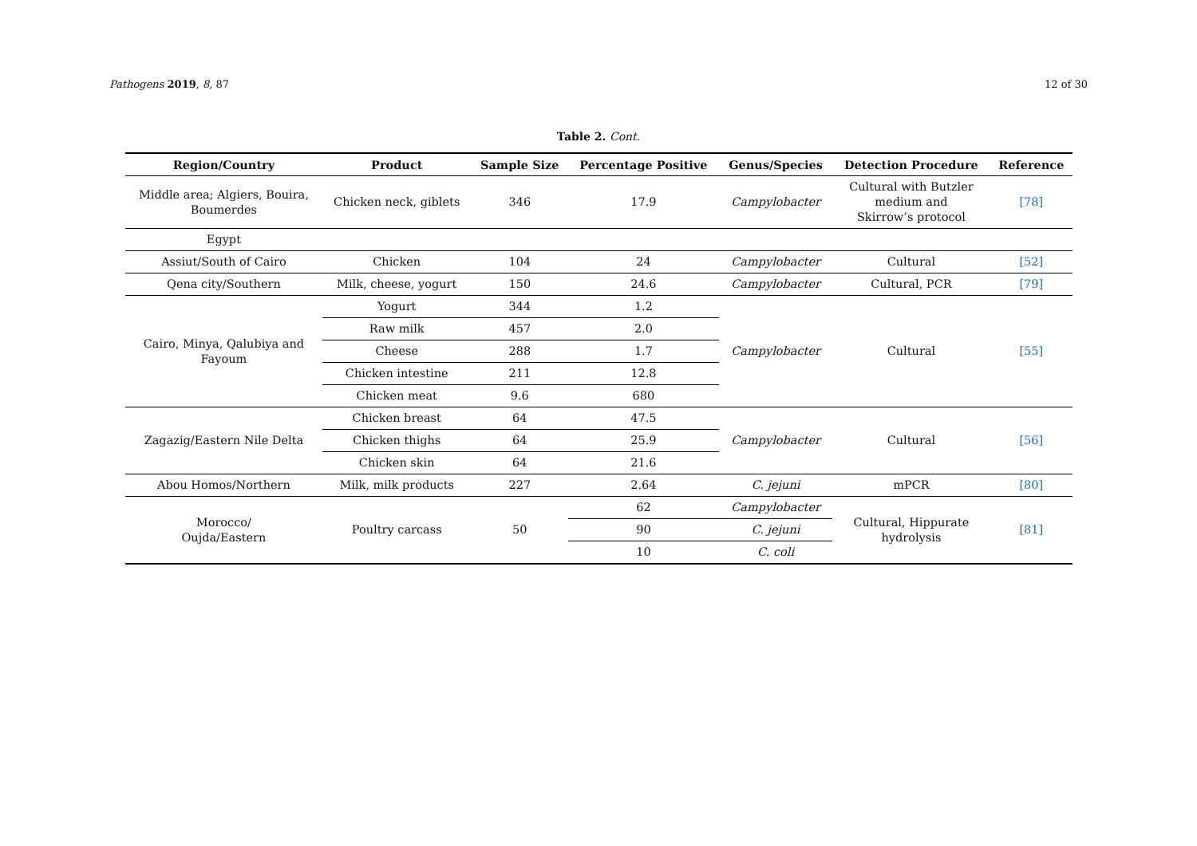Pathogens 2019, 8, 87 12 of 30
Table 2. Cont.
| Region/Country | Product | Sample Size | Percentage Positive | Genus/Species | Detection Procedure | Reference |
| --- | --- | --- | --- | --- | --- | --- |
| Middle area; Algiers, Bouira, Boumerdes | Chicken neck, giblets | 346 | 17.9 | Campylobacter | Cultural with Butzler medium and Skirrow’s protocol | [78] |
| Egypt | | | | | | |
| Assiut/South of Cairo | Chicken | 104 | 24 | Campylobacter | Cultural | [52] |
| Qena city/Southern | Milk, cheese, yogurt | 150 | 24.6 | Campylobacter | Cultural, PCR | [79] |
| Cairo, Minya, Qalubiya and Fayoum | Yogurt | 344 | 1.2 | Campylobacter | Cultural | [55] |
| | Raw milk | 457 | 2.0 | | | |
| | Cheese | 288 | 1.7 | | | |
| | Chicken intestine | 211 | 12.8 | | | |
| | Chicken meat | 9.6 | 680 | | | |
| Zagazig/Eastern Nile Delta | Chicken breast | 64 | 47.5 | Campylobacter | Cultural | [56] |
| | Chicken thighs | 64 | 25.9 | | | |
| | Chicken skin | 64 | 21.6 | | | |
| Abou Homos/Northern | Milk, milk products | 227 | 2.64 | C. jejuni | mPCR | [80] |
| Morocco/ Oujda/Eastern | Poultry carcass | 50 | 62 | Campylobacter | Cultural, Hippurate hydrolysis | [81] |
| | | | 90 | C. jejuni | | |
| | | | 10 | C. coli | | |